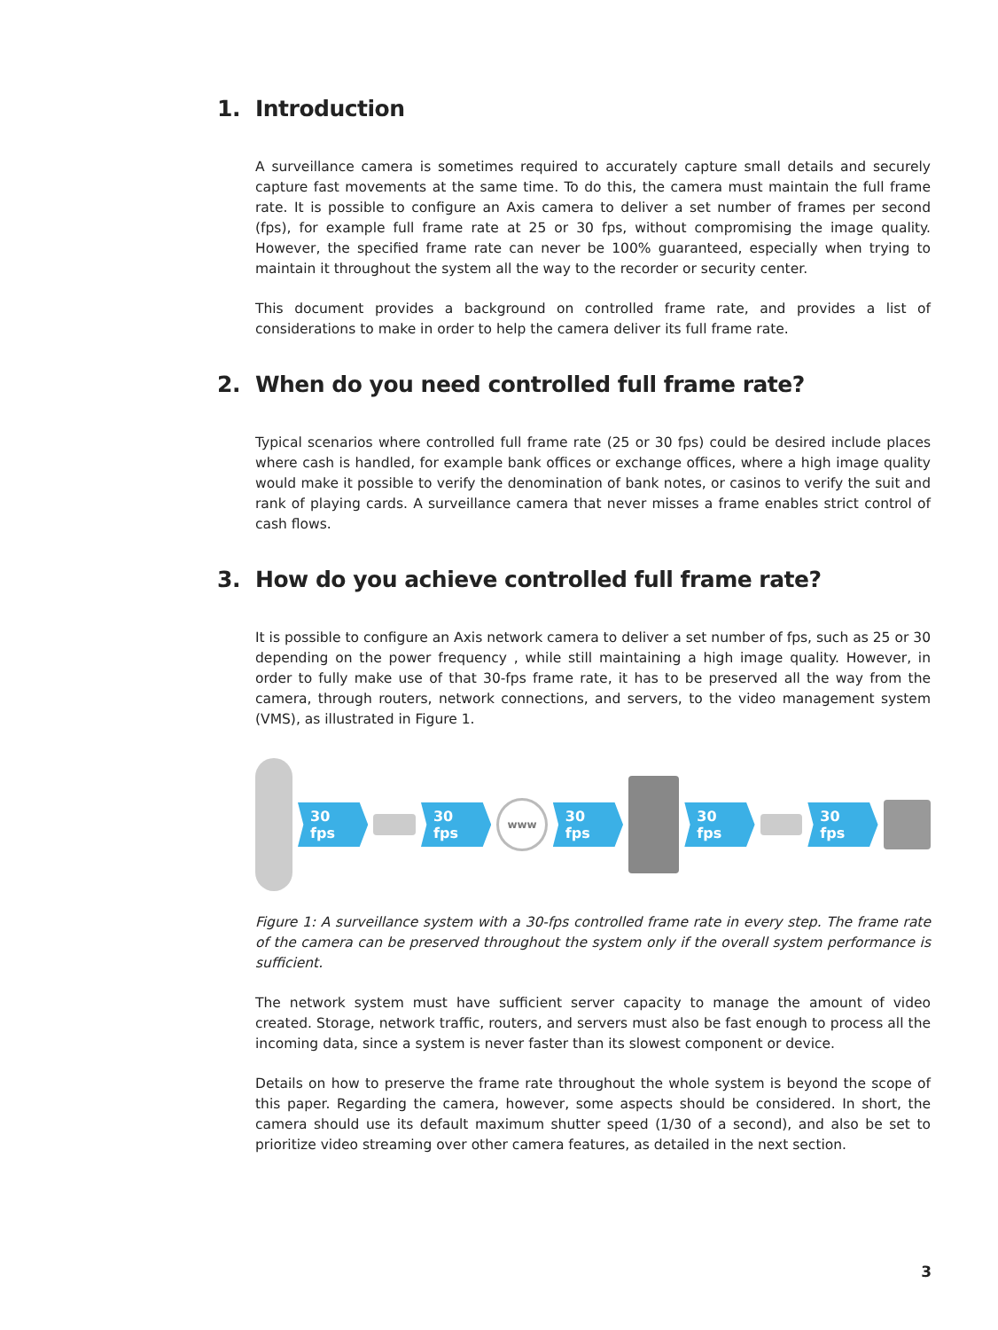1. Introduction
A surveillance camera is sometimes required to accurately capture small details and securely capture fast movements at the same time. To do this, the camera must maintain the full frame rate. It is possible to configure an Axis camera to deliver a set number of frames per second (fps), for example full frame rate at 25 or 30 fps, without compromising the image quality. However, the specified frame rate can never be 100% guaranteed, especially when trying to maintain it throughout the system all the way to the recorder or security center.
This document provides a background on controlled frame rate, and provides a list of considerations to make in order to help the camera deliver its full frame rate.
2. When do you need controlled full frame rate?
Typical scenarios where controlled full frame rate (25 or 30 fps) could be desired include places where cash is handled, for example bank offices or exchange offices, where a high image quality would make it possible to verify the denomination of bank notes, or casinos to verify the suit and rank of playing cards. A surveillance camera that never misses a frame enables strict control of cash flows.
3. How do you achieve controlled full frame rate?
It is possible to configure an Axis network camera to deliver a set number of fps, such as 25 or 30 depending on the power frequency , while still maintaining a high image quality. However, in order to fully make use of that 30-fps frame rate, it has to be preserved all the way from the camera, through routers, network connections, and servers, to the video management system (VMS), as illustrated in Figure 1.
30 fps 30 fps
www
30 fps 30 fps 30 fps
Figure 1: A surveillance system with a 30-fps controlled frame rate in every step. The frame rate of the camera can be preserved throughout the system only if the overall system performance is sufficient.
The network system must have sufficient server capacity to manage the amount of video created. Storage, network traffic, routers, and servers must also be fast enough to process all the incoming data, since a system is never faster than its slowest component or device.
Details on how to preserve the frame rate throughout the whole system is beyond the scope of this paper. Regarding the camera, however, some aspects should be considered. In short, the camera should use its default maximum shutter speed (1/30 of a second), and also be set to prioritize video streaming over other camera features, as detailed in the next section.
3